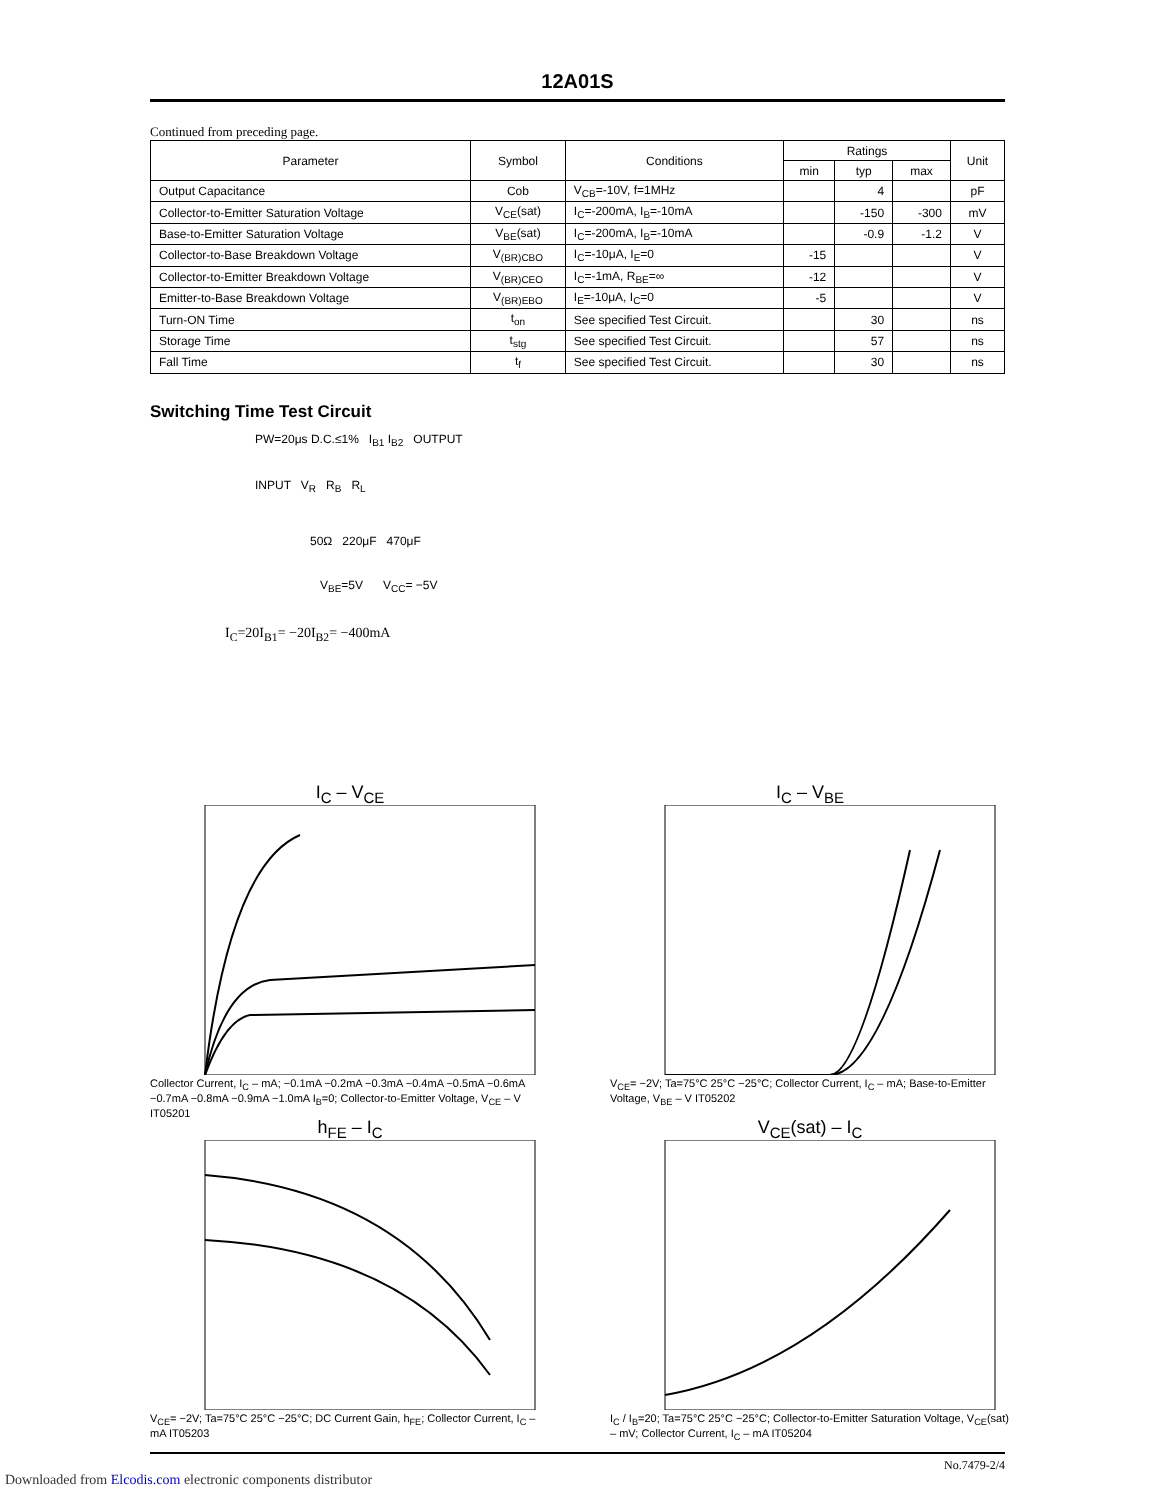12A01S
Continued from preceding page.
| Parameter | Symbol | Conditions | Ratings | | | Unit |
| --- | --- | --- | --- | --- | --- | --- |
| | | | min | typ | max | |
| Output Capacitance | Cob | V<sub>CB</sub>=-10V, f=1MHz | | 4 | | pF |
| Collector-to-Emitter Saturation Voltage | V<sub>CE</sub>(sat) | I<sub>C</sub>=-200mA, I<sub>B</sub>=-10mA | | -150 | -300 | mV |
| Base-to-Emitter Saturation Voltage | V<sub>BE</sub>(sat) | I<sub>C</sub>=-200mA, I<sub>B</sub>=-10mA | | -0.9 | -1.2 | V |
| Collector-to-Base Breakdown Voltage | V<sub>(BR)CBO</sub> | I<sub>C</sub>=-10μA, I<sub>E</sub>=0 | -15 | | | V |
| Collector-to-Emitter Breakdown Voltage | V<sub>(BR)CEO</sub> | I<sub>C</sub>=-1mA, R<sub>BE</sub>=∞ | -12 | | | V |
| Emitter-to-Base Breakdown Voltage | V<sub>(BR)EBO</sub> | I<sub>E</sub>=-10μA, I<sub>C</sub>=0 | -5 | | | V |
| Turn-ON Time | t<sub>on</sub> | See specified Test Circuit. | | 30 | | ns |
| Storage Time | t<sub>stg</sub> | See specified Test Circuit. | | 57 | | ns |
| Fall Time | t<sub>f</sub> | See specified Test Circuit. | | 30 | | ns |
Switching Time Test Circuit
PW=20μs D.C.≤1% I<sub>B1</sub> I<sub>B2</sub> OUTPUT
INPUT V<sub>R</sub> R<sub>B</sub> R<sub>L</sub>
50Ω 220μF 470μF
V<sub>BE</sub>=5V V<sub>CC</sub>= −5V
I<sub>C</sub>=20I<sub>B1</sub>= −20I<sub>B2</sub>= −400mA
I<sub>C</sub> – V<sub>CE</sub>
Collector Current, I<sub>C</sub> – mA; −0.1mA −0.2mA −0.3mA −0.4mA −0.5mA −0.6mA −0.7mA −0.8mA −0.9mA −1.0mA I<sub>B</sub>=0; Collector-to-Emitter Voltage, V<sub>CE</sub> – V IT05201
I<sub>C</sub> – V<sub>BE</sub>
V<sub>CE</sub>= −2V; Ta=75°C 25°C −25°C; Collector Current, I<sub>C</sub> – mA; Base-to-Emitter Voltage, V<sub>BE</sub> – V IT05202
h<sub>FE</sub> – I<sub>C</sub>
V<sub>CE</sub>= −2V; Ta=75°C 25°C −25°C; DC Current Gain, h<sub>FE</sub>; Collector Current, I<sub>C</sub> – mA IT05203
V<sub>CE</sub>(sat) – I<sub>C</sub>
I<sub>C</sub> / I<sub>B</sub>=20; Ta=75°C 25°C −25°C; Collector-to-Emitter Saturation Voltage, V<sub>CE</sub>(sat) – mV; Collector Current, I<sub>C</sub> – mA IT05204
No.7479-2/4
Downloaded from Elcodis.com electronic components distributor